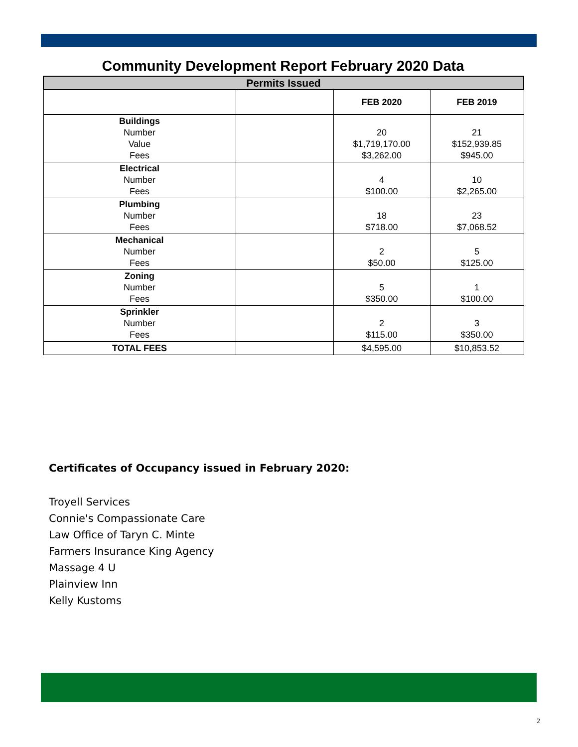Community Development Report February 2020 Data
| Permits Issued | | | |
| --- | --- | --- | --- |
| | | FEB 2020 | FEB 2019 |
| Buildings Number Value Fees | | 20 $1,719,170.00 $3,262.00 | 21 $152,939.85 $945.00 |
| Electrical Number Fees | | 4 $100.00 | 10 $2,265.00 |
| Plumbing Number Fees | | 18 $718.00 | 23 $7,068.52 |
| Mechanical Number Fees | | 2 $50.00 | 5 $125.00 |
| Zoning Number Fees | | 5 $350.00 | 1 $100.00 |
| Sprinkler Number Fees | | 2 $115.00 | 3 $350.00 |
| TOTAL FEES | | $4,595.00 | $10,853.52 |
Certificates of Occupancy issued in February 2020:
Troyell Services
Connie's Compassionate Care
Law Office of Taryn C. Minte
Farmers Insurance King Agency
Massage 4 U
Plainview Inn
Kelly Kustoms
2